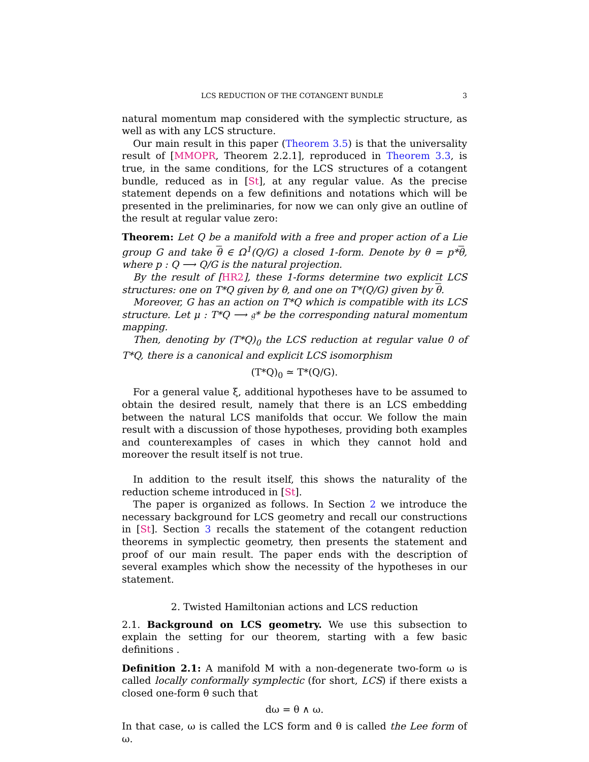LCS REDUCTION OF THE COTANGENT BUNDLE 3
natural momentum map considered with the symplectic structure, as well as with any LCS structure.
Our main result in this paper (Theorem 3.5) is that the universality result of [MMOPR, Theorem 2.2.1], reproduced in Theorem 3.3, is true, in the same conditions, for the LCS structures of a cotangent bundle, reduced as in [St], at any regular value. As the precise statement depends on a few definitions and notations which will be presented in the preliminaries, for now we can only give an outline of the result at regular value zero:
Theorem: Let Q be a manifold with a free and proper action of a Lie group G and take θ ∈ Ω<sup>1</sup>(Q/G) a closed 1-form. Denote by θ = p*θ, where p : Q ⟶ Q/G is the natural projection.
By the result of [HR2], these 1-forms determine two explicit LCS structures: one on T*Q given by θ, and one on T*(Q/G) given by θ.
Moreover, G has an action on T*Q which is compatible with its LCS structure. Let μ : T*Q ⟶ 𝔤* be the corresponding natural momentum mapping.
Then, denoting by (T*Q)<sub>0</sub> the LCS reduction at regular value 0 of T*Q, there is a canonical and explicit LCS isomorphism
(T*Q)<sub>0</sub> ≃ T*(Q/G).
For a general value ξ, additional hypotheses have to be assumed to obtain the desired result, namely that there is an LCS embedding between the natural LCS manifolds that occur. We follow the main result with a discussion of those hypotheses, providing both examples and counterexamples of cases in which they cannot hold and moreover the result itself is not true.
In addition to the result itself, this shows the naturality of the reduction scheme introduced in [St].
The paper is organized as follows. In Section 2 we introduce the necessary background for LCS geometry and recall our constructions in [St]. Section 3 recalls the statement of the cotangent reduction theorems in symplectic geometry, then presents the statement and proof of our main result. The paper ends with the description of several examples which show the necessity of the hypotheses in our statement.
2. Twisted Hamiltonian actions and LCS reduction
2.1. Background on LCS geometry. We use this subsection to explain the setting for our theorem, starting with a few basic definitions .
Definition 2.1: A manifold M with a non-degenerate two-form ω is called locally conformally symplectic (for short, LCS) if there exists a closed one-form θ such that
dω = θ ∧ ω.
In that case, ω is called the LCS form and θ is called the Lee form of ω.